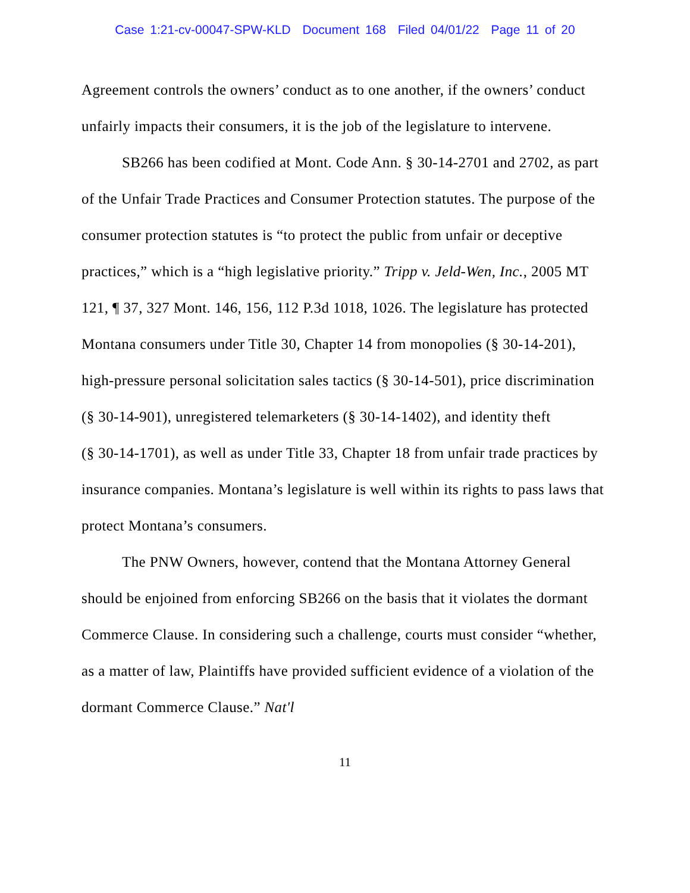Case 1:21-cv-00047-SPW-KLD Document 168 Filed 04/01/22 Page 11 of 20
Agreement controls the owners’ conduct as to one another, if the owners’ conduct unfairly impacts their consumers, it is the job of the legislature to intervene.
SB266 has been codified at Mont. Code Ann. § 30-14-2701 and 2702, as part of the Unfair Trade Practices and Consumer Protection statutes. The purpose of the consumer protection statutes is “to protect the public from unfair or deceptive practices,” which is a “high legislative priority.” Tripp v. Jeld-Wen, Inc., 2005 MT 121, ¶ 37, 327 Mont. 146, 156, 112 P.3d 1018, 1026. The legislature has protected Montana consumers under Title 30, Chapter 14 from monopolies (§ 30-14-201), high-pressure personal solicitation sales tactics (§ 30-14-501), price discrimination (§ 30-14-901), unregistered telemarketers (§ 30-14-1402), and identity theft
(§ 30-14-1701), as well as under Title 33, Chapter 18 from unfair trade practices by insurance companies. Montana’s legislature is well within its rights to pass laws that protect Montana’s consumers.
The PNW Owners, however, contend that the Montana Attorney General should be enjoined from enforcing SB266 on the basis that it violates the dormant Commerce Clause. In considering such a challenge, courts must consider “whether, as a matter of law, Plaintiffs have provided sufficient evidence of a violation of the dormant Commerce Clause.” Nat'l
11